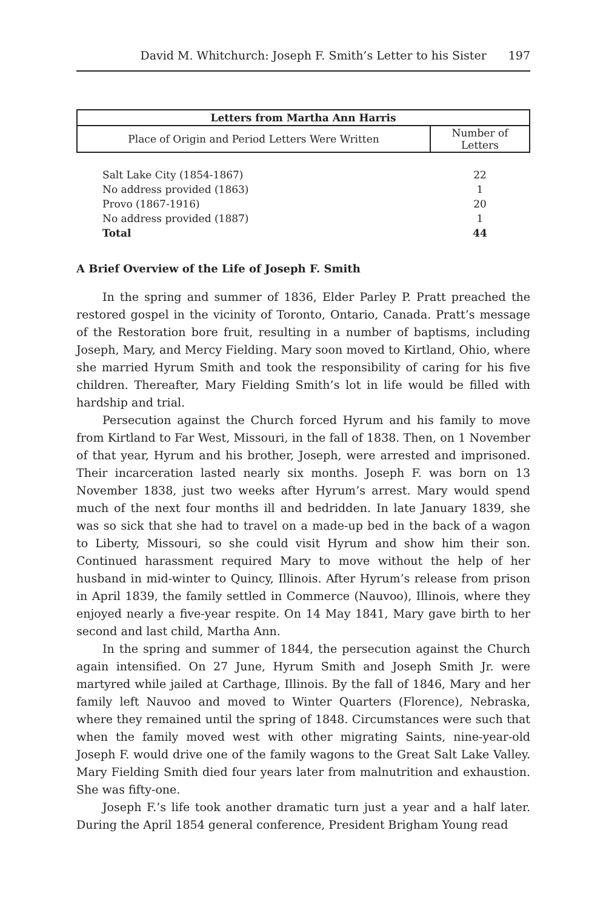David M. Whitchurch: Joseph F. Smith’s Letter to his Sister 197
| Letters from Martha Ann Harris | |
| --- | --- |
| Place of Origin and Period Letters Were Written | Number of Letters |
| Salt Lake City (1854-1867) | 22 |
| No address provided (1863) | 1 |
| Provo (1867-1916) | 20 |
| No address provided (1887) | 1 |
| Total | 44 |
A Brief Overview of the Life of Joseph F. Smith
In the spring and summer of 1836, Elder Parley P. Pratt preached the restored gospel in the vicinity of Toronto, Ontario, Canada. Pratt’s message of the Restoration bore fruit, resulting in a number of baptisms, including Joseph, Mary, and Mercy Fielding. Mary soon moved to Kirtland, Ohio, where she married Hyrum Smith and took the responsibility of caring for his five children. Thereafter, Mary Fielding Smith’s lot in life would be filled with hardship and trial.
Persecution against the Church forced Hyrum and his family to move from Kirtland to Far West, Missouri, in the fall of 1838. Then, on 1 November of that year, Hyrum and his brother, Joseph, were arrested and imprisoned. Their incarceration lasted nearly six months. Joseph F. was born on 13 November 1838, just two weeks after Hyrum’s arrest. Mary would spend much of the next four months ill and bedridden. In late January 1839, she was so sick that she had to travel on a made-up bed in the back of a wagon to Liberty, Missouri, so she could visit Hyrum and show him their son. Continued harassment required Mary to move without the help of her husband in mid-winter to Quincy, Illinois. After Hyrum’s release from prison in April 1839, the family settled in Commerce (Nauvoo), Illinois, where they enjoyed nearly a five-year respite. On 14 May 1841, Mary gave birth to her second and last child, Martha Ann.
In the spring and summer of 1844, the persecution against the Church again intensified. On 27 June, Hyrum Smith and Joseph Smith Jr. were martyred while jailed at Carthage, Illinois. By the fall of 1846, Mary and her family left Nauvoo and moved to Winter Quarters (Florence), Nebraska, where they remained until the spring of 1848. Circumstances were such that when the family moved west with other migrating Saints, nine-year-old Joseph F. would drive one of the family wagons to the Great Salt Lake Valley. Mary Fielding Smith died four years later from malnutrition and exhaustion. She was fifty-one.
Joseph F.’s life took another dramatic turn just a year and a half later. During the April 1854 general conference, President Brigham Young read